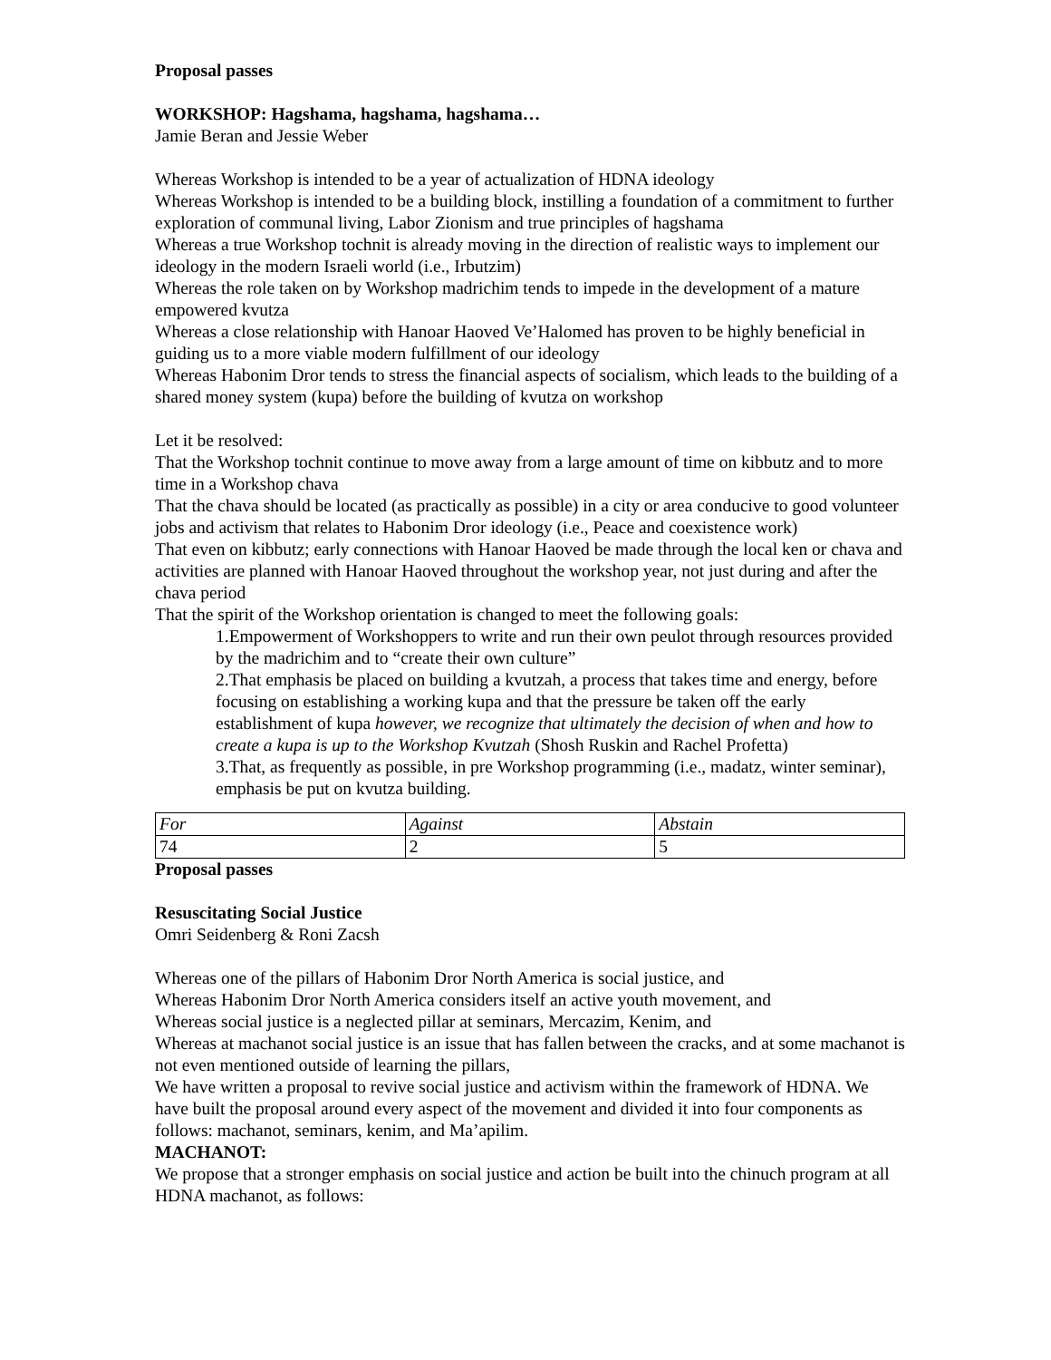Proposal passes
WORKSHOP: Hagshama, hagshama, hagshama…
Jamie Beran and Jessie Weber
Whereas Workshop is intended to be a year of actualization of HDNA ideology
Whereas Workshop is intended to be a building block, instilling a foundation of a commitment to further exploration of communal living, Labor Zionism and true principles of hagshama
Whereas a true Workshop tochnit is already moving in the direction of realistic ways to implement our ideology in the modern Israeli world (i.e., Irbutzim)
Whereas the role taken on by Workshop madrichim tends to impede in the development of a mature empowered kvutza
Whereas a close relationship with Hanoar Haoved Ve’Halomed has proven to be highly beneficial in guiding us to a more viable modern fulfillment of our ideology
Whereas Habonim Dror tends to stress the financial aspects of socialism, which leads to the building of a shared money system (kupa) before the building of kvutza on workshop
Let it be resolved:
That the Workshop tochnit continue to move away from a large amount of time on kibbutz and to more time in a Workshop chava
That the chava should be located (as practically as possible) in a city or area conducive to good volunteer jobs and activism that relates to Habonim Dror ideology (i.e., Peace and coexistence work)
That even on kibbutz; early connections with Hanoar Haoved be made through the local ken or chava and activities are planned with Hanoar Haoved throughout the workshop year, not just during and after the chava period
That the spirit of the Workshop orientation is changed to meet the following goals:
1.Empowerment of Workshoppers to write and run their own peulot through resources provided by the madrichim and to “create their own culture”
2.That emphasis be placed on building a kvutzah, a process that takes time and energy, before focusing on establishing a working kupa and that the pressure be taken off the early establishment of kupa however, we recognize that ultimately the decision of when and how to create a kupa is up to the Workshop Kvutzah (Shosh Ruskin and Rachel Profetta)
3.That, as frequently as possible, in pre Workshop programming (i.e., madatz, winter seminar), emphasis be put on kvutza building.
| For | Against | Abstain |
| 74 | 2 | 5 |
Proposal passes
Resuscitating Social Justice
Omri Seidenberg & Roni Zacsh
Whereas one of the pillars of Habonim Dror North America is social justice, and
Whereas Habonim Dror North America considers itself an active youth movement, and
Whereas social justice is a neglected pillar at seminars, Mercazim, Kenim, and
Whereas at machanot social justice is an issue that has fallen between the cracks, and at some machanot is not even mentioned outside of learning the pillars,
We have written a proposal to revive social justice and activism within the framework of HDNA. We have built the proposal around every aspect of the movement and divided it into four components as follows: machanot, seminars, kenim, and Ma’apilim.
MACHANOT:
We propose that a stronger emphasis on social justice and action be built into the chinuch program at all HDNA machanot, as follows: